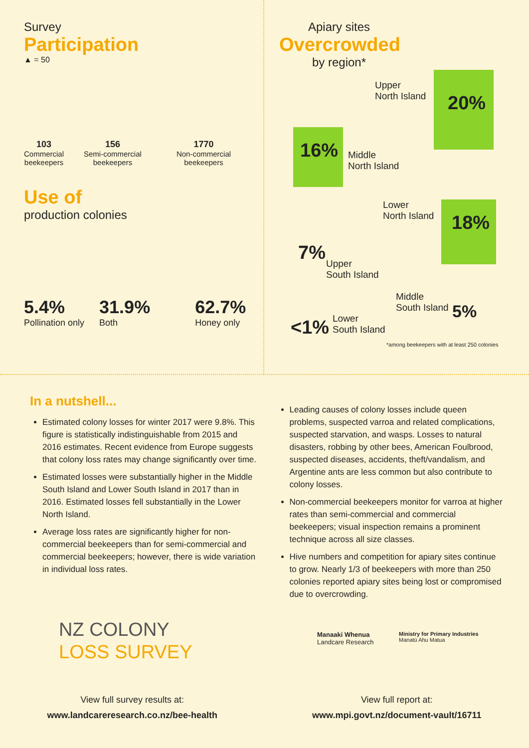Survey
Participation
▲ = 50
103
Commercial
beekeepers
156
Semi-commercial
beekeepers
1770
Non-commercial
beekeepers
Use of
production colonies
5.4%
Pollination only
31.9%
Both
62.7%
Honey only
Apiary sites
Overcrowded
by region*
Upper
North Island
20%
16%
Middle
North Island
Lower
North Island
18%
7%
Upper
South Island
Middle
South Island
5%
<1%
Lower
South Island
*among beekeepers with at least 250 colonies
In a nutshell...
Estimated colony losses for winter 2017 were 9.8%. This figure is statistically indistinguishable from 2015 and 2016 estimates. Recent evidence from Europe suggests that colony loss rates may change significantly over time.
Estimated losses were substantially higher in the Middle South Island and Lower South Island in 2017 than in 2016. Estimated losses fell substantially in the Lower North Island.
Average loss rates are significantly higher for non-commercial beekeepers than for semi-commercial and commercial beekeepers; however, there is wide variation in individual loss rates.
Leading causes of colony losses include queen problems, suspected varroa and related complications, suspected starvation, and wasps. Losses to natural disasters, robbing by other bees, American Foulbrood, suspected diseases, accidents, theft/vandalism, and Argentine ants are less common but also contribute to colony losses.
Non-commercial beekeepers monitor for varroa at higher rates than semi-commercial and commercial beekeepers; visual inspection remains a prominent technique across all size classes.
Hive numbers and competition for apiary sites continue to grow. Nearly 1/3 of beekeepers with more than 250 colonies reported apiary sites being lost or compromised due to overcrowding.
NZ COLONY
LOSS SURVEY
Manaaki Whenua
Landcare Research
Ministry for Primary Industries
Manatū Ahu Matua
View full survey results at:
www.landcareresearch.co.nz/bee-health
View full report at:
www.mpi.govt.nz/document-vault/16711